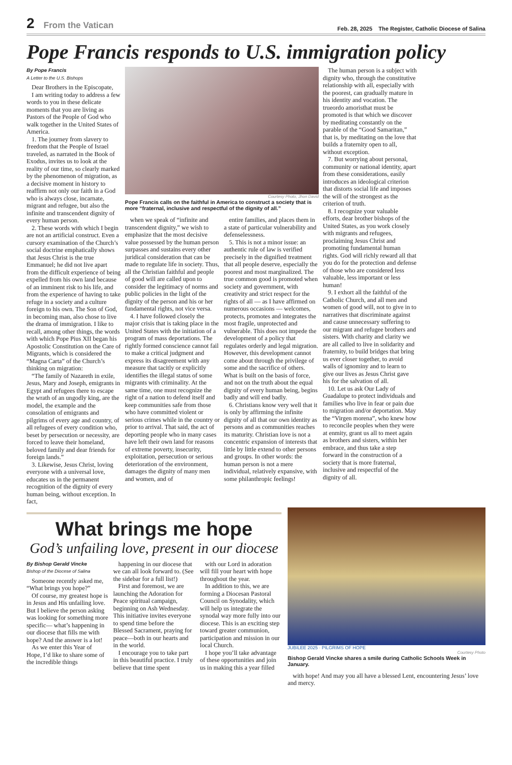2 From the Vatican
Feb. 28, 2025 The Register, Catholic Diocese of Salina
Pope Francis responds to U.S. immigration policy
By Pope Francis
A Letter to the U.S. Bishops
Dear Brothers in the Episcopate,
I am writing today to address a few words to you in these delicate moments that you are living as Pastors of the People of God who walk together in the United States of America.
1. The journey from slavery to freedom that the People of Israel traveled, as narrated in the Book of Exodus, invites us to look at the reality of our time, so clearly marked by the phenomenon of migration, as a decisive moment in history to reaffirm not only our faith in a God who is always close, incarnate, migrant and refugee, but also the infinite and transcendent dignity of every human person.
2. These words with which I begin are not an artificial construct. Even a cursory examination of the Church’s social doctrine emphatically shows that Jesus Christ is the true Emmanuel; he did not live apart from the difficult experience of being expelled from his own land because of an imminent risk to his life, and from the experience of having to take refuge in a society and a culture foreign to his own. The Son of God, in becoming man, also chose to live the drama of immigration. I like to recall, among other things, the words with which Pope Pius XII began his Apostolic Constitution on the Care of Migrants, which is considered the “Magna Carta” of the Church’s thinking on migration:
“The family of Nazareth in exile, Jesus, Mary and Joseph, emigrants in Egypt and refugees there to escape the wrath of an ungodly king, are the model, the example and the consolation of emigrants and pilgrims of every age and country, of all refugees of every condition who, beset by persecution or necessity, are forced to leave their homeland, beloved family and dear friends for foreign lands.”
3. Likewise, Jesus Christ, loving everyone with a universal love, educates us in the permanent recognition of the dignity of every human being, without exception. In fact,
Courtesy Photo, Jhon David
Pope Francis calls on the faithful in America to construct a society that is more “fraternal, inclusive and respectful of the dignity of all.”
when we speak of “infinite and transcendent dignity,” we wish to emphasize that the most decisive value possessed by the human person surpasses and sustains every other juridical consideration that can be made to regulate life in society. Thus, all the Christian faithful and people of good will are called upon to consider the legitimacy of norms and public policies in the light of the dignity of the person and his or her fundamental rights, not vice versa.
4. I have followed closely the major crisis that is taking place in the United States with the initiation of a program of mass deportations. The rightly formed conscience cannot fail to make a critical judgment and express its disagreement with any measure that tacitly or explicitly identifies the illegal status of some migrants with criminality. At the same time, one must recognize the right of a nation to defend itself and keep communities safe from those who have committed violent or serious crimes while in the country or prior to arrival. That said, the act of deporting people who in many cases have left their own land for reasons of extreme poverty, insecurity, exploitation, persecution or serious deterioration of the environment, damages the dignity of many men and women, and of
entire families, and places them in a state of particular vulnerability and defenselessness.
5. This is not a minor issue: an authentic rule of law is verified precisely in the dignified treatment that all people deserve, especially the poorest and most marginalized. The true common good is promoted when society and government, with creativity and strict respect for the rights of all — as I have affirmed on numerous occasions — welcomes, protects, promotes and integrates the most fragile, unprotected and vulnerable. This does not impede the development of a policy that regulates orderly and legal migration. However, this development cannot come about through the privilege of some and the sacrifice of others. What is built on the basis of force, and not on the truth about the equal dignity of every human being, begins badly and will end badly.
6. Christians know very well that it is only by affirming the infinite dignity of all that our own identity as persons and as communities reaches its maturity. Christian love is not a concentric expansion of interests that little by little extend to other persons and groups. In other words: the human person is not a mere individual, relatively expansive, with some philanthropic feelings!
The human person is a subject with dignity who, through the constitutive relationship with all, especially with the poorest, can gradually mature in his identity and vocation. The trueordo amoristhat must be promoted is that which we discover by meditating constantly on the parable of the “Good Samaritan,” that is, by meditating on the love that builds a fraternity open to all, without exception.
7. But worrying about personal, community or national identity, apart from these considerations, easily introduces an ideological criterion that distorts social life and imposes the will of the strongest as the criterion of truth.
8. I recognize your valuable efforts, dear brother bishops of the United States, as you work closely with migrants and refugees, proclaiming Jesus Christ and promoting fundamental human rights. God will richly reward all that you do for the protection and defense of those who are considered less valuable, less important or less human!
9. I exhort all the faithful of the Catholic Church, and all men and women of good will, not to give in to narratives that discriminate against and cause unnecessary suffering to our migrant and refugee brothers and sisters. With charity and clarity we are all called to live in solidarity and fraternity, to build bridges that bring us ever closer together, to avoid walls of ignominy and to learn to give our lives as Jesus Christ gave his for the salvation of all.
10. Let us ask Our Lady of Guadalupe to protect individuals and families who live in fear or pain due to migration and/or deportation. May the “Virgen morena”, who knew how to reconcile peoples when they were at enmity, grant us all to meet again as brothers and sisters, within her embrace, and thus take a step forward in the construction of a society that is more fraternal, inclusive and respectful of the dignity of all.
What brings me hope
God’s unfailing love, present in our diocese
By Bishop Gerald Vincke
Bishop of the Diocese of Salina
Someone recently asked me, “What brings you hope?”
Of course, my greatest hope is in Jesus and His unfailing love. But I believe the person asking was looking for something more specific— what’s happening in our diocese that fills me with hope? And the answer is a lot!
As we enter this Year of Hope, I’d like to share some of the incredible things
happening in our diocese that we can all look forward to. (See the sidebar for a full list!)
First and foremost, we are launching the Adoration for Peace spiritual campaign, beginning on Ash Wednesday. This initiative invites everyone to spend time before the Blessed Sacrament, praying for peace—both in our hearts and in the world.
I encourage you to take part in this beautiful practice. I truly believe that time spent
with our Lord in adoration will fill your heart with hope throughout the year.
In addition to this, we are forming a Diocesan Pastoral Council on Synodality, which will help us integrate the synodal way more fully into our diocese. This is an exciting step toward greater communion, participation and mission in our local Church.
I hope you’ll take advantage of these opportunities and join us in making this a year filled
JUBILEE 2025 · PILGRIMS OF HOPE
Courtesy Photo
Bishop Gerald Vincke shares a smile during Catholic Schools Week in January.
with hope! And may you all have a blessed Lent, encountering Jesus’ love and mercy.